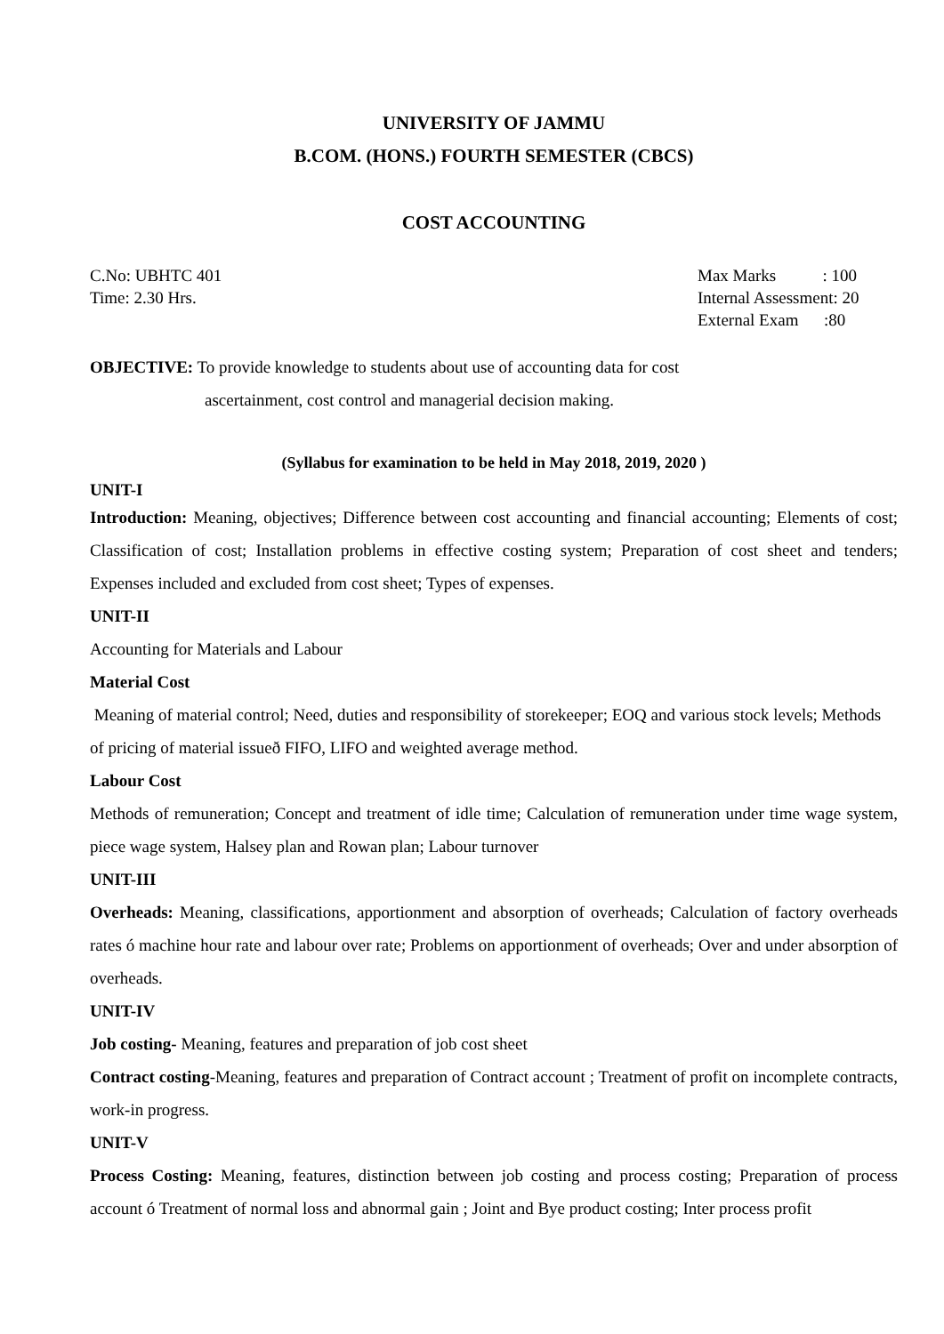UNIVERSITY OF JAMMU
B.COM. (HONS.) FOURTH SEMESTER (CBCS)
COST ACCOUNTING
C.No: UBHTC 401
Time: 2.30 Hrs.
Max Marks : 100
Internal Assessment: 20
External Exam :80
OBJECTIVE: To provide knowledge to students about use of accounting data for cost
ascertainment, cost control and managerial decision making.
(Syllabus for examination to be held in May 2018, 2019, 2020 )
UNIT-I
Introduction: Meaning, objectives; Difference between cost accounting and financial accounting; Elements of cost; Classification of cost; Installation problems in effective costing system; Preparation of cost sheet and tenders; Expenses included and excluded from cost sheet; Types of expenses.
UNIT-II
Accounting for Materials and Labour
Material Cost
Meaning of material control; Need, duties and responsibility of storekeeper; EOQ and various stock levels; Methods of pricing of material issueð FIFO, LIFO and weighted average method.
Labour Cost
Methods of remuneration; Concept and treatment of idle time; Calculation of remuneration under time wage system, piece wage system, Halsey plan and Rowan plan; Labour turnover
UNIT-III
Overheads: Meaning, classifications, apportionment and absorption of overheads; Calculation of factory overheads rates ó machine hour rate and labour over rate; Problems on apportionment of overheads; Over and under absorption of overheads.
UNIT-IV
Job costing- Meaning, features and preparation of job cost sheet
Contract costing-Meaning, features and preparation of Contract account ; Treatment of profit on incomplete contracts, work-in progress.
UNIT-V
Process Costing: Meaning, features, distinction between job costing and process costing; Preparation of process account ó Treatment of normal loss and abnormal gain ; Joint and Bye product costing; Inter process profit